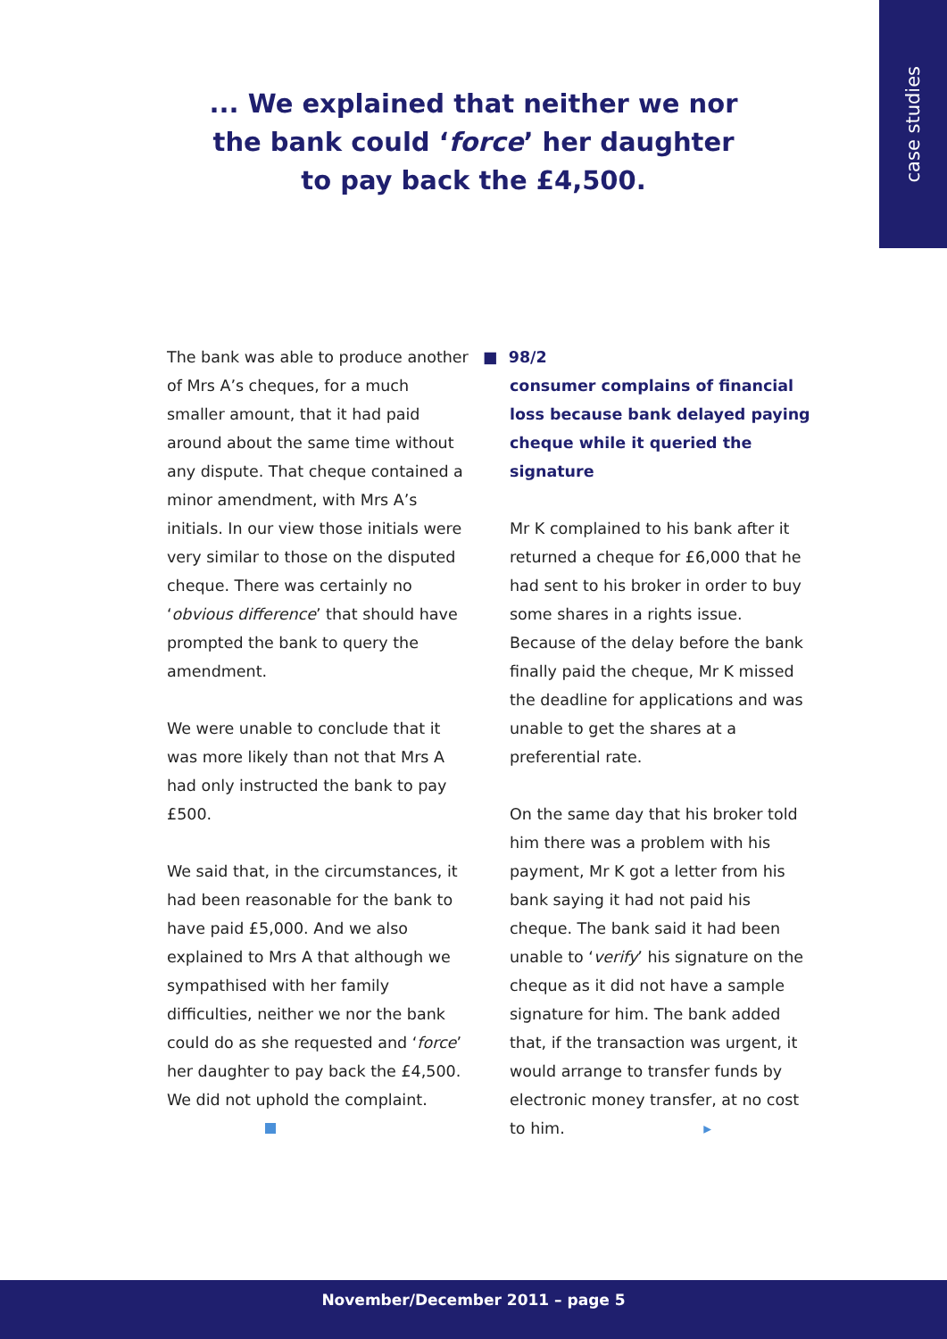case studies
... We explained that neither we nor
the bank could ‘force’ her daughter
to pay back the £4,500.
The bank was able to produce another of Mrs A’s cheques, for a much smaller amount, that it had paid around about the same time without any dispute. That cheque contained a minor amendment, with Mrs A’s initials. In our view those initials were very similar to those on the disputed cheque. There was certainly no ‘obvious difference’ that should have prompted the bank to query the amendment.
We were unable to conclude that it was more likely than not that Mrs A had only instructed the bank to pay £500.
We said that, in the circumstances, it had been reasonable for the bank to have paid £5,000. And we also explained to Mrs A that although we sympathised with her family difficulties, neither we nor the bank could do as she requested and ‘force’ her daughter to pay back the £4,500. We did not uphold the complaint.
■ 98/2
consumer complains of financial loss because bank delayed paying cheque while it queried the signature
Mr K complained to his bank after it returned a cheque for £6,000 that he had sent to his broker in order to buy some shares in a rights issue. Because of the delay before the bank finally paid the cheque, Mr K missed the deadline for applications and was unable to get the shares at a preferential rate.
On the same day that his broker told him there was a problem with his payment, Mr K got a letter from his bank saying it had not paid his cheque. The bank said it had been unable to ‘verify’ his signature on the cheque as it did not have a sample signature for him. The bank added that, if the transaction was urgent, it would arrange to transfer funds by electronic money transfer, at no cost to him. ▸
November/December 2011 – page 5